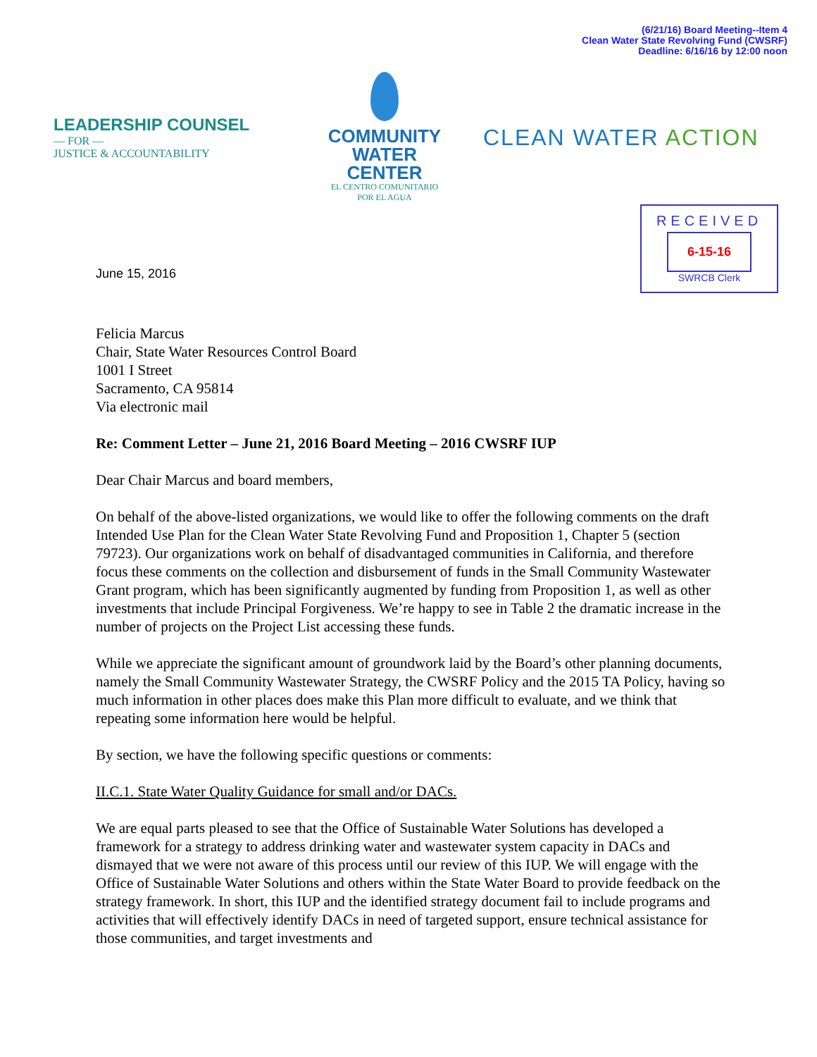(6/21/16) Board Meeting--Item 4
Clean Water State Revolving Fund (CWSRF)
Deadline: 6/16/16 by 12:00 noon
LEADERSHIP COUNSEL
— FOR —
JUSTICE & ACCOUNTABILITY
COMMUNITY
WATER CENTER
EL CENTRO COMUNITARIO
POR EL AGUA
CLEAN WATER ACTION
June 15, 2016
RECEIVED
6-15-16
SWRCB Clerk
Felicia Marcus
Chair, State Water Resources Control Board
1001 I Street
Sacramento, CA 95814
Via electronic mail
Re: Comment Letter – June 21, 2016 Board Meeting – 2016 CWSRF IUP
Dear Chair Marcus and board members,
On behalf of the above-listed organizations, we would like to offer the following comments on the draft Intended Use Plan for the Clean Water State Revolving Fund and Proposition 1, Chapter 5 (section 79723). Our organizations work on behalf of disadvantaged communities in California, and therefore focus these comments on the collection and disbursement of funds in the Small Community Wastewater Grant program, which has been significantly augmented by funding from Proposition 1, as well as other investments that include Principal Forgiveness. We’re happy to see in Table 2 the dramatic increase in the number of projects on the Project List accessing these funds.
While we appreciate the significant amount of groundwork laid by the Board’s other planning documents, namely the Small Community Wastewater Strategy, the CWSRF Policy and the 2015 TA Policy, having so much information in other places does make this Plan more difficult to evaluate, and we think that repeating some information here would be helpful.
By section, we have the following specific questions or comments:
II.C.1. State Water Quality Guidance for small and/or DACs.
We are equal parts pleased to see that the Office of Sustainable Water Solutions has developed a framework for a strategy to address drinking water and wastewater system capacity in DACs and dismayed that we were not aware of this process until our review of this IUP. We will engage with the Office of Sustainable Water Solutions and others within the State Water Board to provide feedback on the strategy framework. In short, this IUP and the identified strategy document fail to include programs and activities that will effectively identify DACs in need of targeted support, ensure technical assistance for those communities, and target investments and